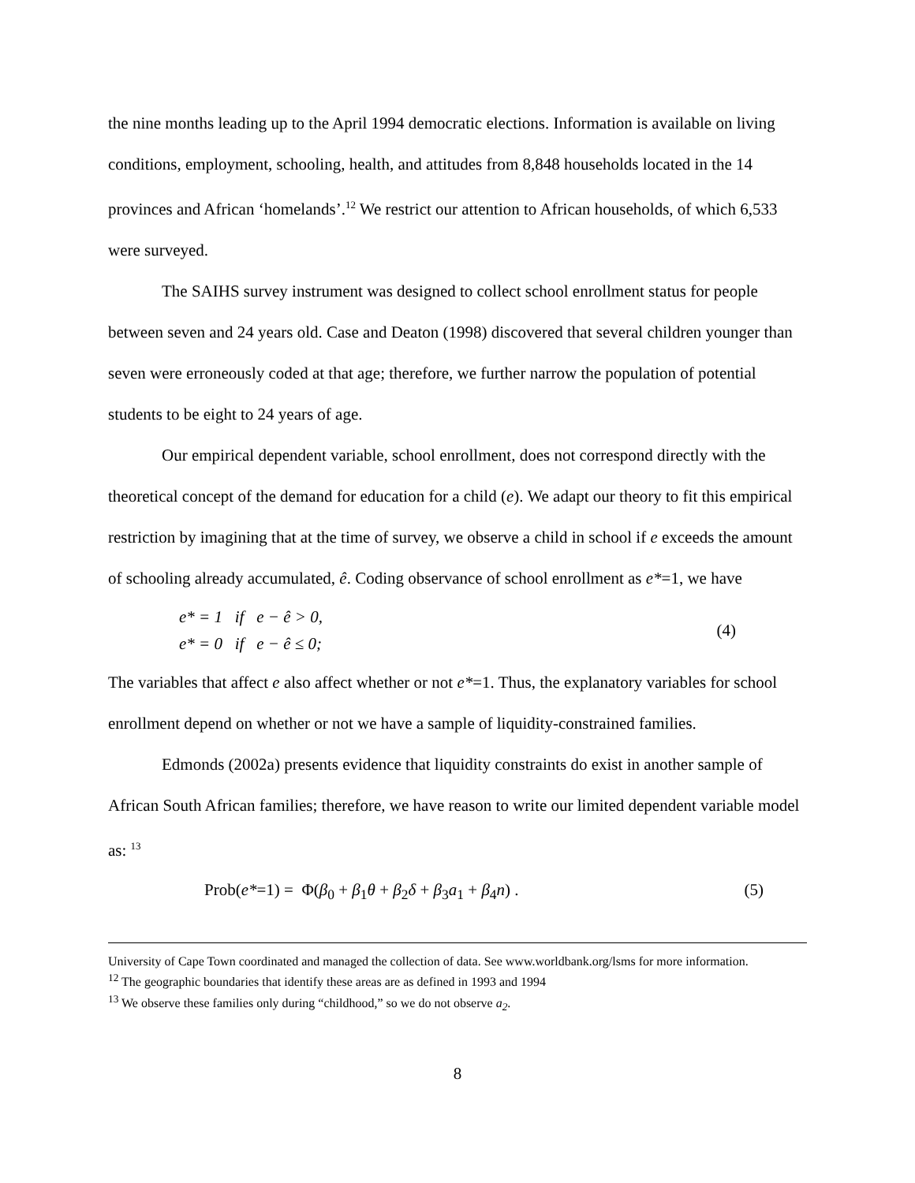the nine months leading up to the April 1994 democratic elections. Information is available on living conditions, employment, schooling, health, and attitudes from 8,848 households located in the 14 provinces and African ‘homelands’.<sup>12</sup> We restrict our attention to African households, of which 6,533 were surveyed.
The SAIHS survey instrument was designed to collect school enrollment status for people between seven and 24 years old. Case and Deaton (1998) discovered that several children younger than seven were erroneously coded at that age; therefore, we further narrow the population of potential students to be eight to 24 years of age.
Our empirical dependent variable, school enrollment, does not correspond directly with the theoretical concept of the demand for education for a child (e). We adapt our theory to fit this empirical restriction by imagining that at the time of survey, we observe a child in school if e exceeds the amount of schooling already accumulated, ê. Coding observance of school enrollment as e*=1, we have
e* = 1 if e − ê > 0,
e* = 0 if e − ê ≤ 0;
(4)
The variables that affect e also affect whether or not e*=1. Thus, the explanatory variables for school enrollment depend on whether or not we have a sample of liquidity-constrained families.
Edmonds (2002a) presents evidence that liquidity constraints do exist in another sample of African South African families; therefore, we have reason to write our limited dependent variable model as: <sup>13</sup>
Prob(e*=1) = Φ(β<sub>0</sub> + β<sub>1</sub>θ + β<sub>2</sub>δ + β<sub>3</sub>a<sub>1</sub> + β<sub>4</sub>n) .
(5)
University of Cape Town coordinated and managed the collection of data. See www.worldbank.org/lsms for more information.
<sup>12</sup> The geographic boundaries that identify these areas are as defined in 1993 and 1994
<sup>13</sup> We observe these families only during “childhood,” so we do not observe a<sub>2</sub>.
8